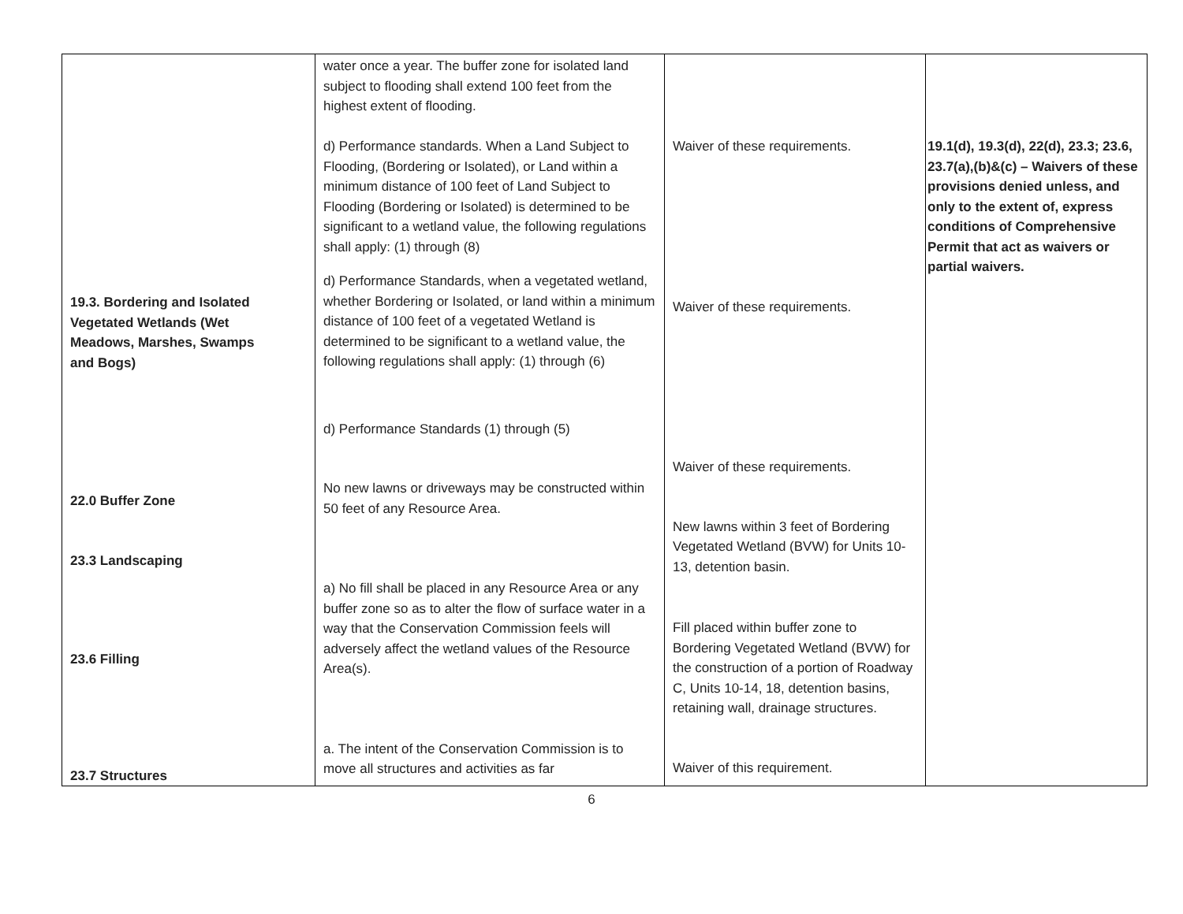| 19.3. Bordering and Isolated Vegetated Wetlands (Wet Meadows, Marshes, Swamps and Bogs) 22.0 Buffer Zone 23.3 Landscaping 23.6 Filling 23.7 Structures | water once a year. The buffer zone for isolated land subject to flooding shall extend 100 feet from the highest extent of flooding. d) Performance standards. When a Land Subject to Flooding, (Bordering or Isolated), or Land within a minimum distance of 100 feet of Land Subject to Flooding (Bordering or Isolated) is determined to be significant to a wetland value, the following regulations shall apply: (1) through (8) d) Performance Standards, when a vegetated wetland, whether Bordering or Isolated, or land within a minimum distance of 100 feet of a vegetated Wetland is determined to be significant to a wetland value, the following regulations shall apply: (1) through (6) d) Performance Standards (1) through (5) No new lawns or driveways may be constructed within 50 feet of any Resource Area. a) No fill shall be placed in any Resource Area or any buffer zone so as to alter the flow of surface water in a way that the Conservation Commission feels will adversely affect the wetland values of the Resource Area(s). a. The intent of the Conservation Commission is to move all structures and activities as far | Waiver of these requirements. Waiver of these requirements. Waiver of these requirements. New lawns within 3 feet of Bordering Vegetated Wetland (BVW) for Units 10-13, detention basin. Fill placed within buffer zone to Bordering Vegetated Wetland (BVW) for the construction of a portion of Roadway C, Units 10-14, 18, detention basins, retaining wall, drainage structures. Waiver of this requirement. | 19.1(d), 19.3(d), 22(d), 23.3; 23.6, 23.7(a),(b)&(c) – Waivers of these provisions denied unless, and only to the extent of, express conditions of Comprehensive Permit that act as waivers or partial waivers. |
6